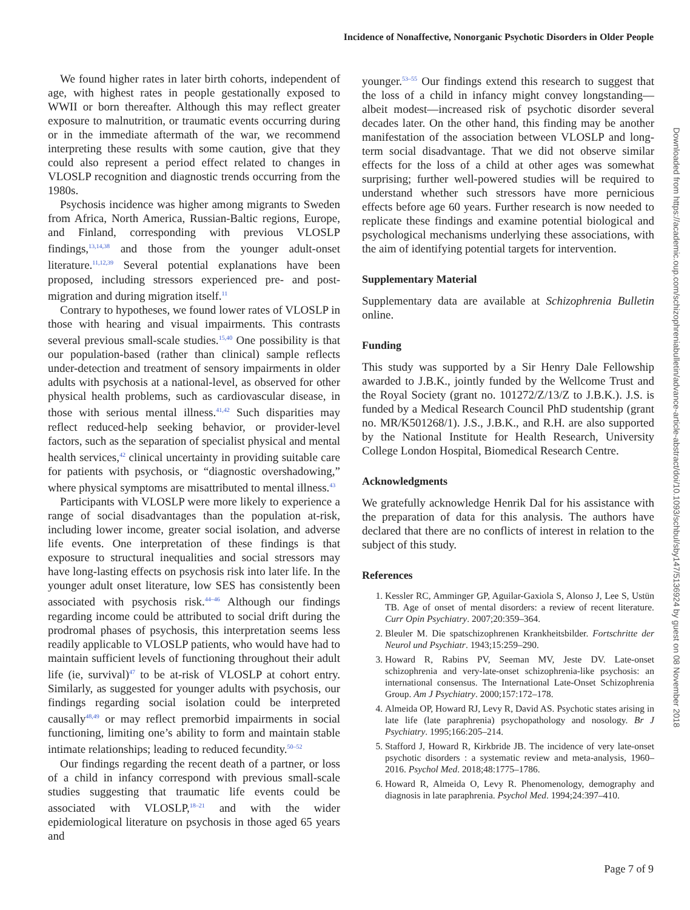Incidence of Nonaffective, Nonorganic Psychotic Disorders in Older People
We found higher rates in later birth cohorts, independent of age, with highest rates in people gestationally exposed to WWII or born thereafter. Although this may reflect greater exposure to malnutrition, or traumatic events occurring during or in the immediate aftermath of the war, we recommend interpreting these results with some caution, give that they could also represent a period effect related to changes in VLOSLP recognition and diagnostic trends occurring from the 1980s.
Psychosis incidence was higher among migrants to Sweden from Africa, North America, Russian-Baltic regions, Europe, and Finland, corresponding with previous VLOSLP findings,<sup>13,14,38</sup> and those from the younger adult-onset literature.<sup>11,12,39</sup> Several potential explanations have been proposed, including stressors experienced pre- and post-migration and during migration itself.<sup>11</sup>
Contrary to hypotheses, we found lower rates of VLOSLP in those with hearing and visual impairments. This contrasts several previous small-scale studies.<sup>15,40</sup> One possibility is that our population-based (rather than clinical) sample reflects under-detection and treatment of sensory impairments in older adults with psychosis at a national-level, as observed for other physical health problems, such as cardiovascular disease, in those with serious mental illness.<sup>41,42</sup> Such disparities may reflect reduced-help seeking behavior, or provider-level factors, such as the separation of specialist physical and mental health services,<sup>42</sup> clinical uncertainty in providing suitable care for patients with psychosis, or “diagnostic overshadowing,” where physical symptoms are misattributed to mental illness.<sup>43</sup>
Participants with VLOSLP were more likely to experience a range of social disadvantages than the population at-risk, including lower income, greater social isolation, and adverse life events. One interpretation of these findings is that exposure to structural inequalities and social stressors may have long-lasting effects on psychosis risk into later life. In the younger adult onset literature, low SES has consistently been associated with psychosis risk.<sup>44–46</sup> Although our findings regarding income could be attributed to social drift during the prodromal phases of psychosis, this interpretation seems less readily applicable to VLOSLP patients, who would have had to maintain sufficient levels of functioning throughout their adult life (ie, survival)<sup>47</sup> to be at-risk of VLOSLP at cohort entry. Similarly, as suggested for younger adults with psychosis, our findings regarding social isolation could be interpreted causally<sup>48,49</sup> or may reflect premorbid impairments in social functioning, limiting one’s ability to form and maintain stable intimate relationships; leading to reduced fecundity.<sup>50–52</sup>
Our findings regarding the recent death of a partner, or loss of a child in infancy correspond with previous small-scale studies suggesting that traumatic life events could be associated with VLOSLP,<sup>18–21</sup> and with the wider epidemiological literature on psychosis in those aged 65 years and
younger.<sup>53–55</sup> Our findings extend this research to suggest that the loss of a child in infancy might convey longstanding—albeit modest—increased risk of psychotic disorder several decades later. On the other hand, this finding may be another manifestation of the association between VLOSLP and long-term social disadvantage. That we did not observe similar effects for the loss of a child at other ages was somewhat surprising; further well-powered studies will be required to understand whether such stressors have more pernicious effects before age 60 years. Further research is now needed to replicate these findings and examine potential biological and psychological mechanisms underlying these associations, with the aim of identifying potential targets for intervention.
Supplementary Material
Supplementary data are available at Schizophrenia Bulletin online.
Funding
This study was supported by a Sir Henry Dale Fellowship awarded to J.B.K., jointly funded by the Wellcome Trust and the Royal Society (grant no. 101272/Z/13/Z to J.B.K.). J.S. is funded by a Medical Research Council PhD studentship (grant no. MR/K501268/1). J.S., J.B.K., and R.H. are also supported by the National Institute for Health Research, University College London Hospital, Biomedical Research Centre.
Acknowledgments
We gratefully acknowledge Henrik Dal for his assistance with the preparation of data for this analysis. The authors have declared that there are no conflicts of interest in relation to the subject of this study.
References
1. Kessler RC, Amminger GP, Aguilar-Gaxiola S, Alonso J, Lee S, Ustün TB. Age of onset of mental disorders: a review of recent literature. Curr Opin Psychiatry. 2007;20:359–364.
2. Bleuler M. Die spatschizophrenen Krankheitsbilder. Fortschritte der Neurol und Psychiatr. 1943;15:259–290.
3. Howard R, Rabins PV, Seeman MV, Jeste DV. Late-onset schizophrenia and very-late-onset schizophrenia-like psychosis: an international consensus. The International Late-Onset Schizophrenia Group. Am J Psychiatry. 2000;157:172–178.
4. Almeida OP, Howard RJ, Levy R, David AS. Psychotic states arising in late life (late paraphrenia) psychopathology and nosology. Br J Psychiatry. 1995;166:205–214.
5. Stafford J, Howard R, Kirkbride JB. The incidence of very late-onset psychotic disorders : a systematic review and meta-analysis, 1960–2016. Psychol Med. 2018;48:1775–1786.
6. Howard R, Almeida O, Levy R. Phenomenology, demography and diagnosis in late paraphrenia. Psychol Med. 1994;24:397–410.
Downloaded from https://academic.oup.com/schizophreniabulletin/advance-article-abstract/doi/10.1093/schbul/sby147/5136924 by guest on 08 November 2018
Page 7 of 9